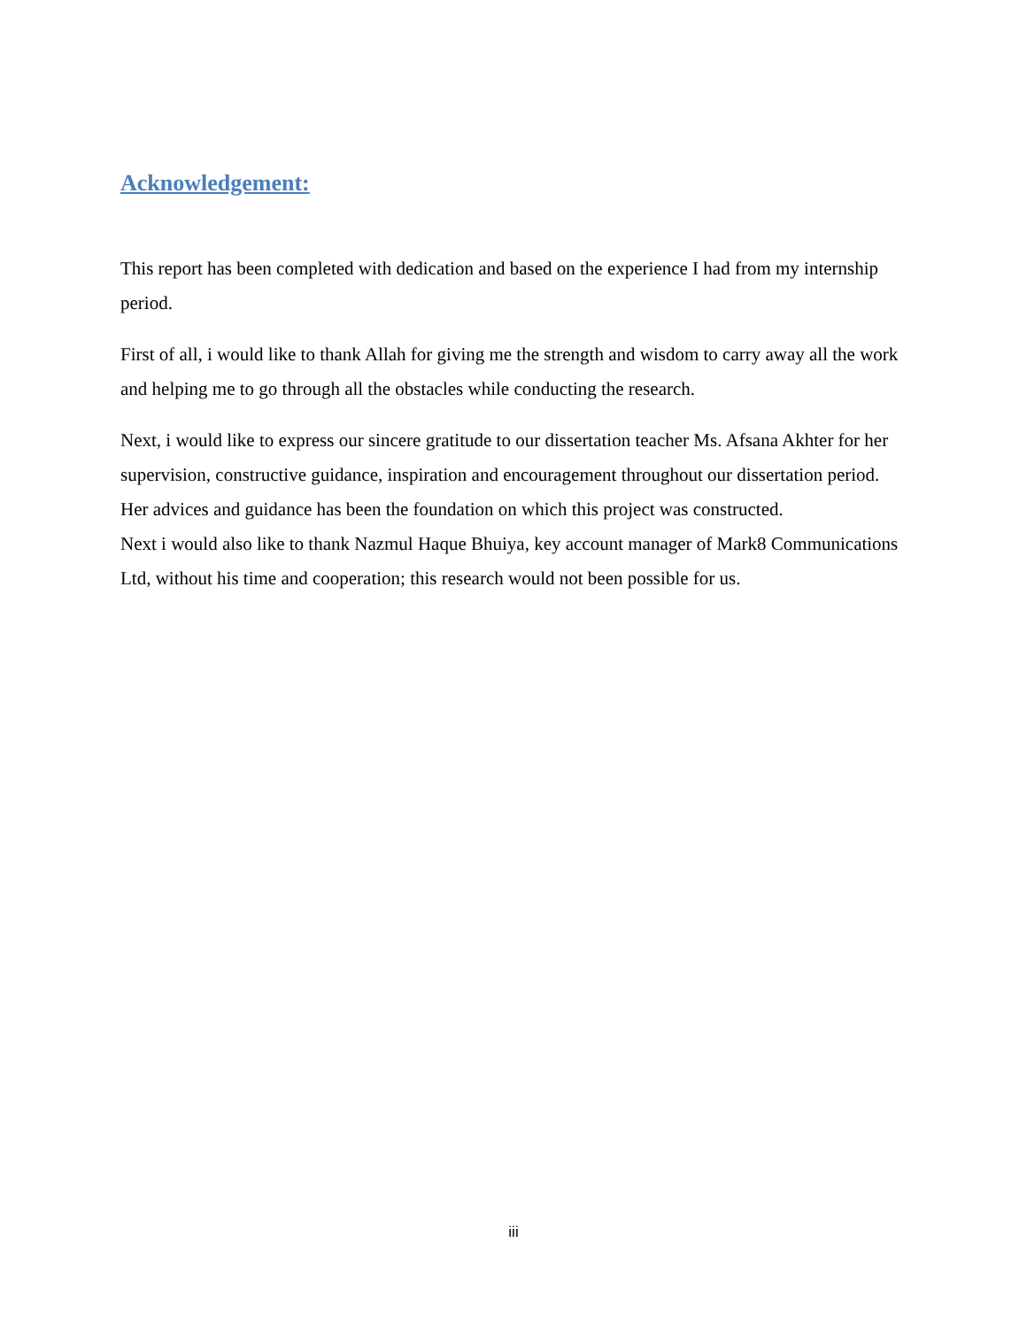Acknowledgement:
This report has been completed with dedication and based on the experience I had from my internship period.
First of all, i would like to thank Allah for giving me the strength and wisdom to carry away all the work and helping me to go through all the obstacles while conducting the research.
Next, i would like to express our sincere gratitude to our dissertation teacher Ms. Afsana Akhter for her supervision, constructive guidance, inspiration and encouragement throughout our dissertation period. Her advices and guidance has been the foundation on which this project was constructed.
Next i would also like to thank Nazmul Haque Bhuiya, key account manager of Mark8 Communications Ltd, without his time and cooperation; this research would not been possible for us.
iii